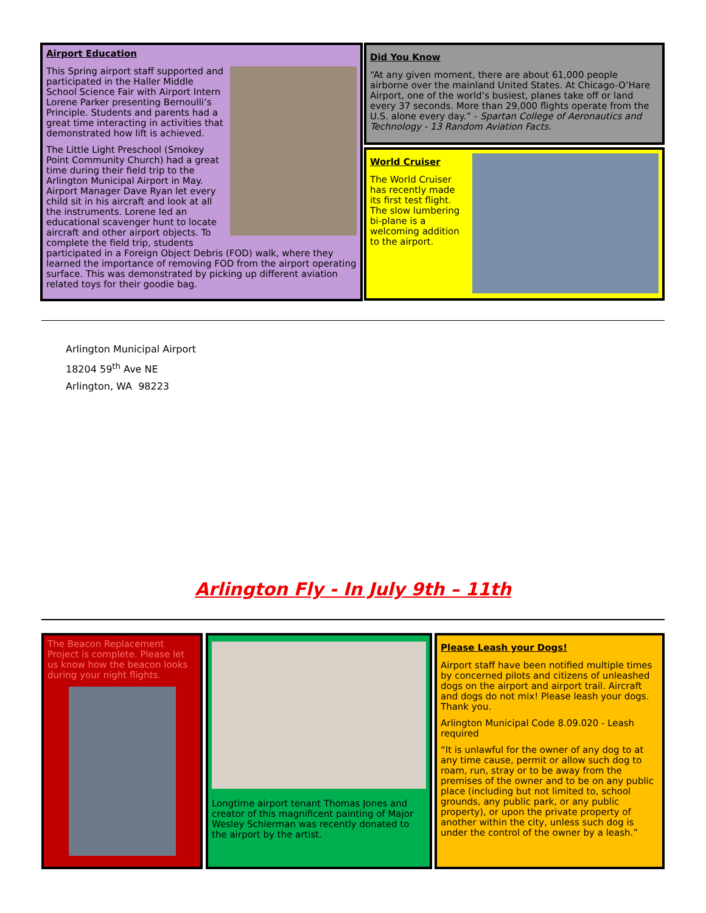Airport Education
This Spring airport staff supported and participated in the Haller Middle School Science Fair with Airport Intern Lorene Parker presenting Bernoulli’s Principle. Students and parents had a great time interacting in activities that demonstrated how lift is achieved.
The Little Light Preschool (Smokey Point Community Church) had a great time during their field trip to the Arlington Municipal Airport in May. Airport Manager Dave Ryan let every child sit in his aircraft and look at all the instruments. Lorene led an educational scavenger hunt to locate aircraft and other airport objects. To complete the field trip, students participated in a Foreign Object Debris (FOD) walk, where they learned the importance of removing FOD from the airport operating surface. This was demonstrated by picking up different aviation related toys for their goodie bag.
Did You Know
“At any given moment, there are about 61,000 people airborne over the mainland United States. At Chicago-O’Hare Airport, one of the world’s busiest, planes take off or land every 37 seconds. More than 29,000 flights operate from the U.S. alone every day.” - Spartan College of Aeronautics and Technology - 13 Random Aviation Facts.
World Cruiser
The World Cruiser has recently made its first test flight. The slow lumbering bi-plane is a welcoming addition to the airport.
Arlington Municipal Airport
18204 59<sup>th</sup> Ave NE
Arlington, WA 98223
Arlington Fly - In July 9th – 11th
The Beacon Replacement Project is complete. Please let us know how the beacon looks during your night flights.
Longtime airport tenant Thomas Jones and creator of this magnificent painting of Major Wesley Schierman was recently donated to the airport by the artist.
Please Leash your Dogs!
Airport staff have been notified multiple times by concerned pilots and citizens of unleashed dogs on the airport and airport trail. Aircraft and dogs do not mix! Please leash your dogs. Thank you.
Arlington Municipal Code 8.09.020 - Leash required
“It is unlawful for the owner of any dog to at any time cause, permit or allow such dog to roam, run, stray or to be away from the premises of the owner and to be on any public place (including but not limited to, school grounds, any public park, or any public property), or upon the private property of another within the city, unless such dog is under the control of the owner by a leash.”